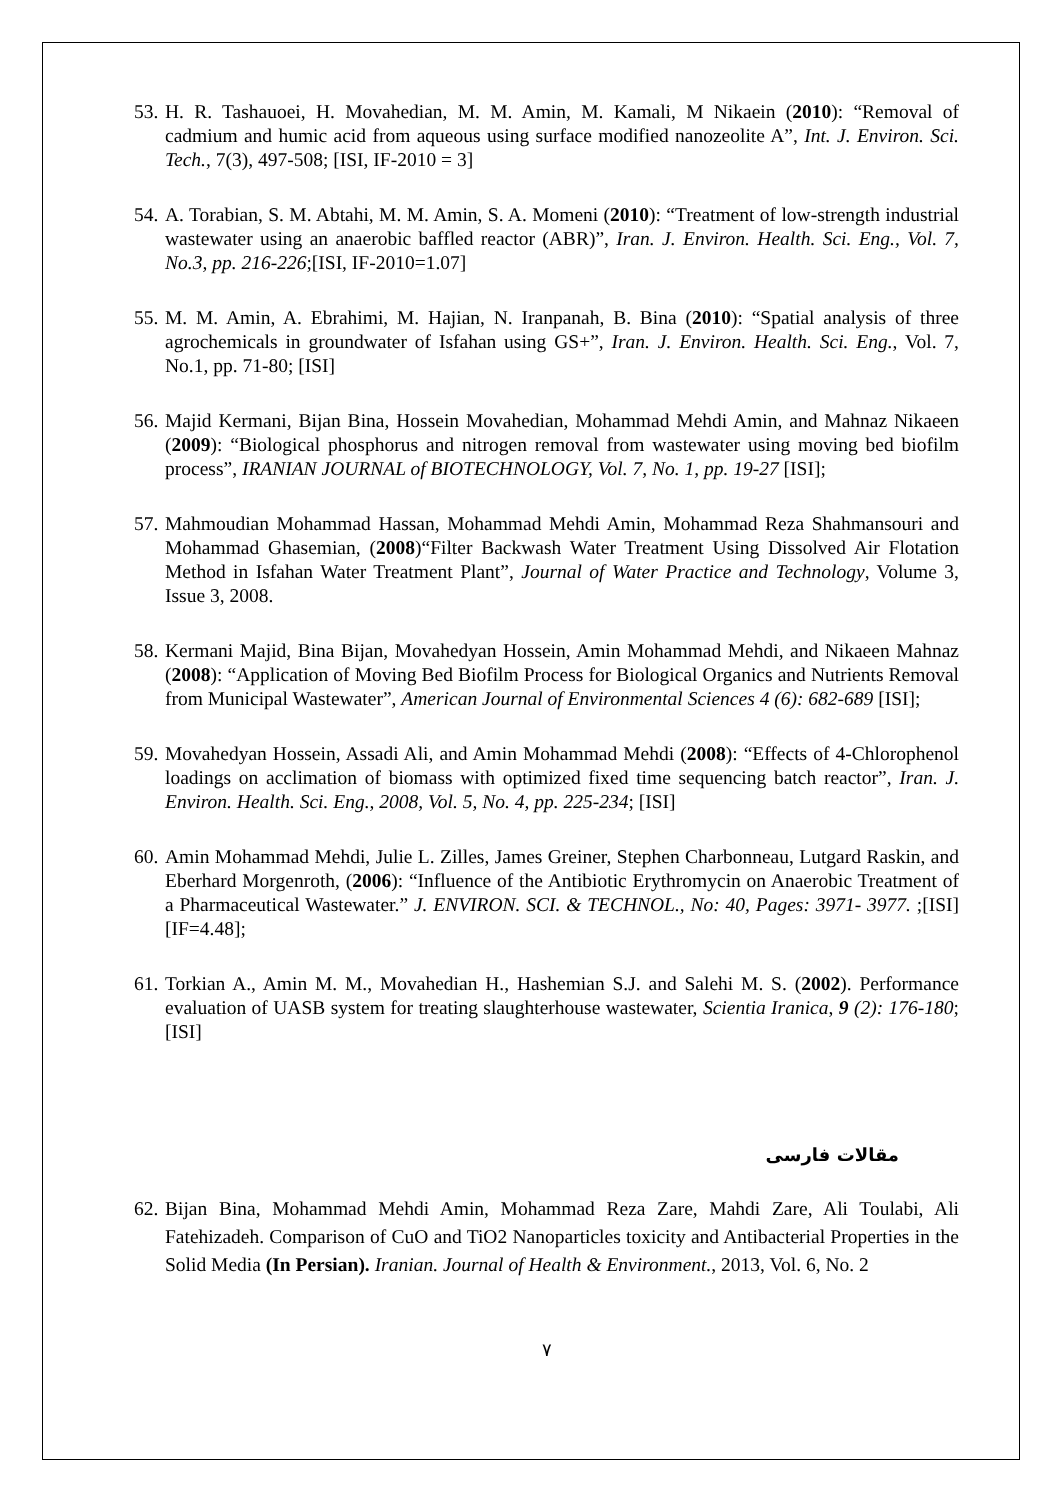53. H. R. Tashauoei, H. Movahedian, M. M. Amin, M. Kamali, M Nikaein (2010): “Removal of cadmium and humic acid from aqueous using surface modified nanozeolite A”, Int. J. Environ. Sci. Tech., 7(3), 497-508; [ISI, IF-2010 = 3]
54. A. Torabian, S. M. Abtahi, M. M. Amin, S. A. Momeni (2010): “Treatment of low-strength industrial wastewater using an anaerobic baffled reactor (ABR)”, Iran. J. Environ. Health. Sci. Eng., Vol. 7, No.3, pp. 216-226;[ISI, IF-2010=1.07]
55. M. M. Amin, A. Ebrahimi, M. Hajian, N. Iranpanah, B. Bina (2010): “Spatial analysis of three agrochemicals in groundwater of Isfahan using GS+”, Iran. J. Environ. Health. Sci. Eng., Vol. 7, No.1, pp. 71-80; [ISI]
56. Majid Kermani, Bijan Bina, Hossein Movahedian, Mohammad Mehdi Amin, and Mahnaz Nikaeen (2009): “Biological phosphorus and nitrogen removal from wastewater using moving bed biofilm process”, IRANIAN JOURNAL of BIOTECHNOLOGY, Vol. 7, No. 1, pp. 19-27 [ISI];
57. Mahmoudian Mohammad Hassan, Mohammad Mehdi Amin, Mohammad Reza Shahmansouri and Mohammad Ghasemian, (2008)“Filter Backwash Water Treatment Using Dissolved Air Flotation Method in Isfahan Water Treatment Plant”, Journal of Water Practice and Technology, Volume 3, Issue 3, 2008.
58. Kermani Majid, Bina Bijan, Movahedyan Hossein, Amin Mohammad Mehdi, and Nikaeen Mahnaz (2008): “Application of Moving Bed Biofilm Process for Biological Organics and Nutrients Removal from Municipal Wastewater”, American Journal of Environmental Sciences 4 (6): 682-689 [ISI];
59. Movahedyan Hossein, Assadi Ali, and Amin Mohammad Mehdi (2008): “Effects of 4-Chlorophenol loadings on acclimation of biomass with optimized fixed time sequencing batch reactor”, Iran. J. Environ. Health. Sci. Eng., 2008, Vol. 5, No. 4, pp. 225-234; [ISI]
60. Amin Mohammad Mehdi, Julie L. Zilles, James Greiner, Stephen Charbonneau, Lutgard Raskin, and Eberhard Morgenroth, (2006): “Influence of the Antibiotic Erythromycin on Anaerobic Treatment of a Pharmaceutical Wastewater.” J. ENVIRON. SCI. & TECHNOL., No: 40, Pages: 3971- 3977. ;[ISI][IF=4.48];
61. Torkian A., Amin M. M., Movahedian H., Hashemian S.J. and Salehi M. S. (2002). Performance evaluation of UASB system for treating slaughterhouse wastewater, Scientia Iranica, 9 (2): 176-180; [ISI]
مقالات فارسی
62. Bijan Bina, Mohammad Mehdi Amin, Mohammad Reza Zare, Mahdi Zare, Ali Toulabi, Ali Fatehizadeh. Comparison of CuO and TiO2 Nanoparticles toxicity and Antibacterial Properties in the Solid Media (In Persian). Iranian. Journal of Health & Environment., 2013, Vol. 6, No. 2
۷